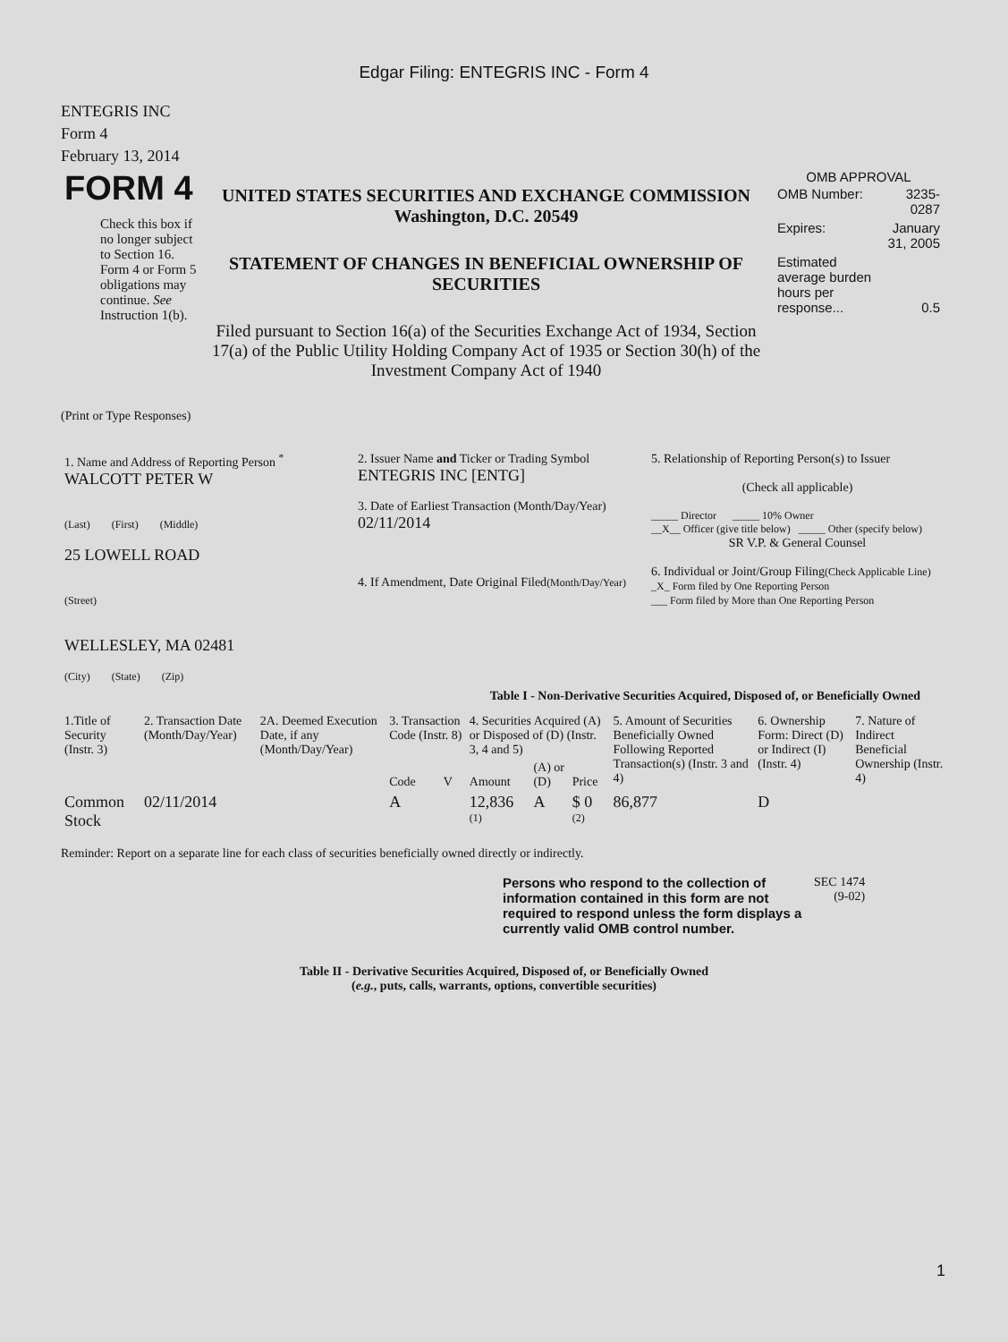Edgar Filing: ENTEGRIS INC - Form 4
ENTEGRIS INC
Form 4
February 13, 2014
| FORM 4 Check this box if no longer subject to Section 16. Form 4 or Form 5 obligations may continue. See Instruction 1(b). | UNITED STATES SECURITIES AND EXCHANGE COMMISSION Washington, D.C. 20549 STATEMENT OF CHANGES IN BENEFICIAL OWNERSHIP OF SECURITIES Filed pursuant to Section 16(a) of the Securities Exchange Act of 1934, Section 17(a) of the Public Utility Holding Company Act of 1935 or Section 30(h) of the Investment Company Act of 1940 | OMB APPROVAL / OMB Number: / 3235-0287 / / Expires: / January 31, 2005 / / Estimated average burden hours per response... / 0.5 / |
(Print or Type Responses)
| 1. Name and Address of Reporting Person <sup>*</sup> WALCOTT PETER W (Last) (First) (Middle) 25 LOWELL ROAD (Street) WELLESLEY, MA 02481 (City) (State) (Zip) | 2. Issuer Name and Ticker or Trading Symbol ENTEGRIS INC [ENTG] 3. Date of Earliest Transaction (Month/Day/Year) 02/11/2014 4. If Amendment, Date Original Filed (Month/Day/Year) | 5. Relationship of Reporting Person(s) to Issuer (Check all applicable) _____ Director _____ 10% Owner __X__ Officer (give title below) _____ Other (specify below) SR V.P. & General Counsel 6. Individual or Joint/Group Filing (Check Applicable Line) _X_ Form filed by One Reporting Person ___ Form filed by More than One Reporting Person |
Table I - Non-Derivative Securities Acquired, Disposed of, or Beneficially Owned
| 1.Title of Security (Instr. 3) | 2. Transaction Date (Month/Day/Year) | 2A. Deemed Execution Date, if any (Month/Day/Year) | 3. Transaction Code (Instr. 8) | | 4. Securities Acquired (A) or Disposed of (D) (Instr. 3, 4 and 5) | | | 5. Amount of Securities Beneficially Owned Following Reported Transaction(s) (Instr. 3 and 4) | 6. Ownership Form: Direct (D) or Indirect (I) (Instr. 4) | 7. Nature of Indirect Beneficial Ownership (Instr. 4) |
| --- | --- | --- | --- | --- | --- | --- | --- | --- | --- | --- |
| | | | Code | V | Amount | (A) or (D) | Price | | | |
| Common Stock | 02/11/2014 | | A | | 12,836 <sup>(1)</sup> | A | $ 0 <sup>(2)</sup> | 86,877 | D | |
Reminder: Report on a separate line for each class of securities beneficially owned directly or indirectly.
| Persons who respond to the collection of information contained in this form are not required to respond unless the form displays a currently valid OMB control number. | SEC 1474 (9-02) |
Table II - Derivative Securities Acquired, Disposed of, or Beneficially Owned
(e.g., puts, calls, warrants, options, convertible securities)
1